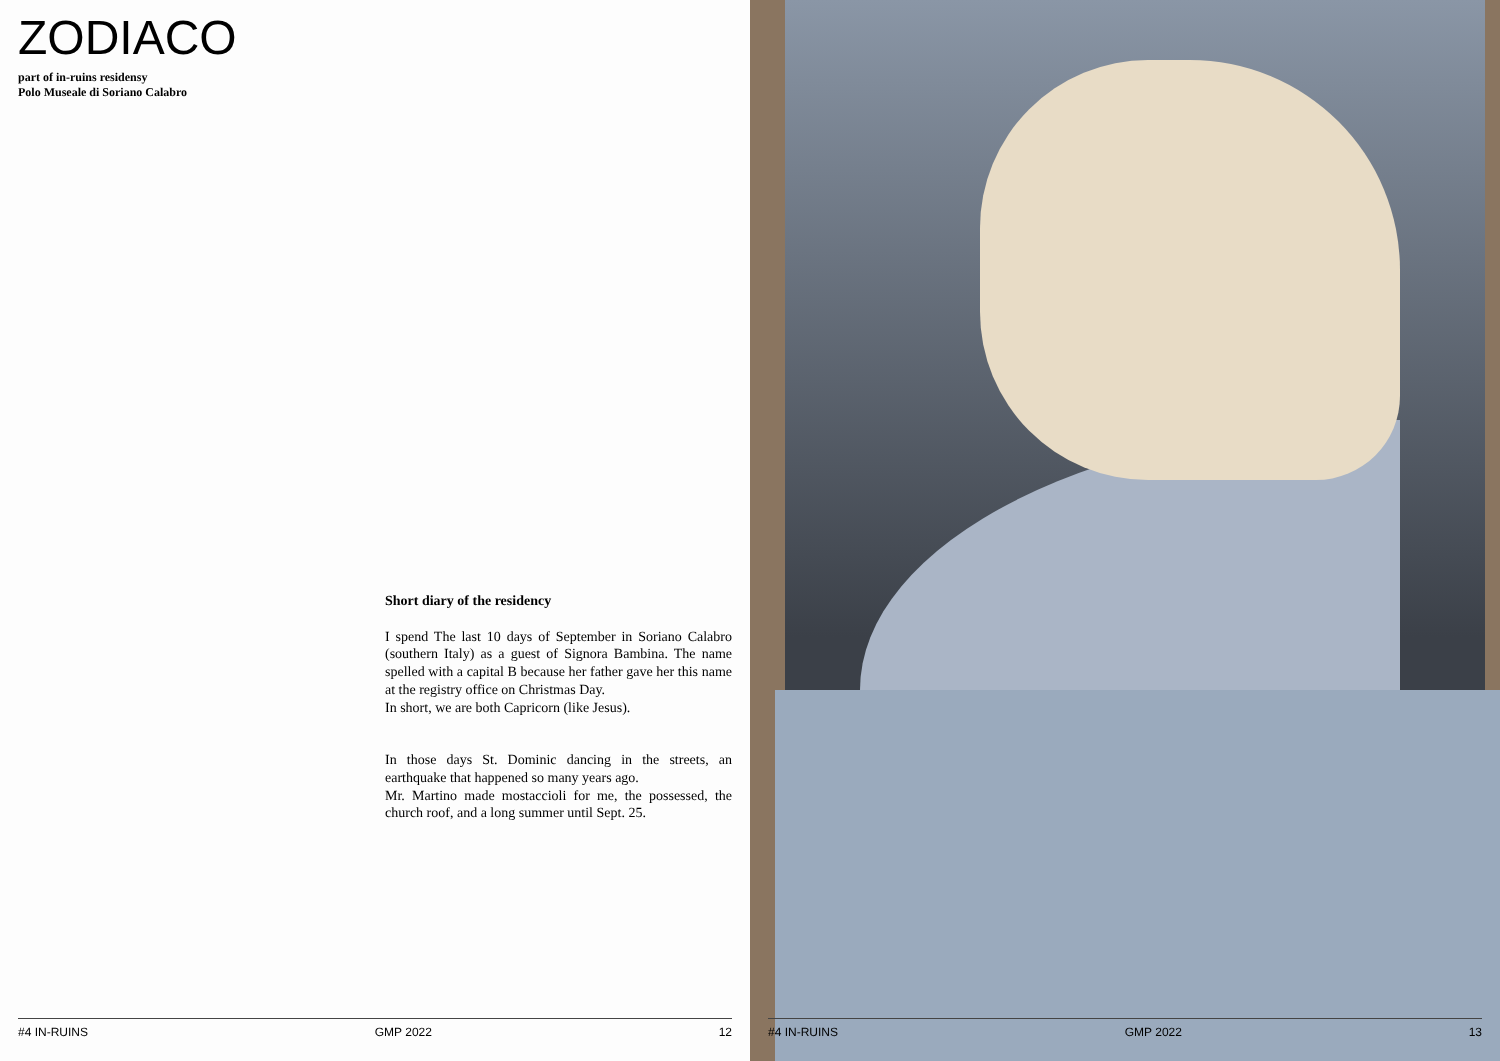ZODIACO
part of in-ruins residensy
Polo Museale di Soriano Calabro
Short diary of the residency
I spend The last 10 days of September in Soriano Calabro (southern Italy) as a guest of Signora Bambina. The name spelled with a capital B because her father gave her this name at the registry office on Christmas Day.
In short, we are both Capricorn (like Jesus).
In those days St. Dominic dancing in the streets, an earthquake that happened so many years ago.
Mr. Martino made mostaccioli for me, the possessed, the church roof, and a long summer until Sept. 25.
#4 IN-RUINS GMP 2022 12
#4 IN-RUINS GMP 2022 13